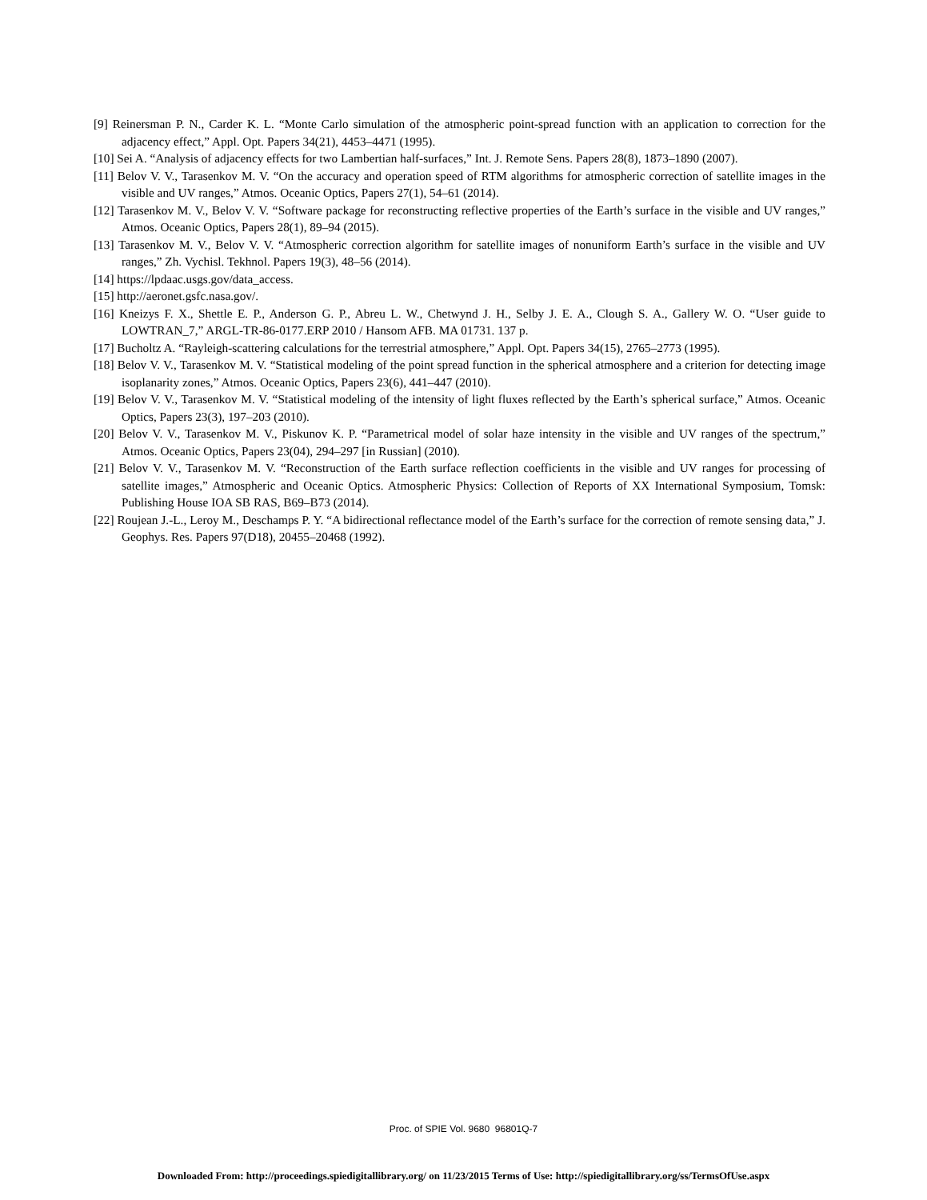[9] Reinersman P. N., Carder K. L. “Monte Carlo simulation of the atmospheric point-spread function with an application to correction for the adjacency effect,” Appl. Opt. Papers 34(21), 4453–4471 (1995).
[10] Sei A. “Analysis of adjacency effects for two Lambertian half-surfaces,” Int. J. Remote Sens. Papers 28(8), 1873–1890 (2007).
[11] Belov V. V., Tarasenkov M. V. “On the accuracy and operation speed of RTM algorithms for atmospheric correction of satellite images in the visible and UV ranges,” Atmos. Oceanic Optics, Papers 27(1), 54–61 (2014).
[12] Tarasenkov M. V., Belov V. V. “Software package for reconstructing reflective properties of the Earth’s surface in the visible and UV ranges,” Atmos. Oceanic Optics, Papers 28(1), 89–94 (2015).
[13] Tarasenkov M. V., Belov V. V. “Atmospheric correction algorithm for satellite images of nonuniform Earth’s surface in the visible and UV ranges,” Zh. Vychisl. Tekhnol. Papers 19(3), 48–56 (2014).
[14] https://lpdaac.usgs.gov/data_access.
[15] http://aeronet.gsfc.nasa.gov/.
[16] Kneizys F. X., Shettle E. P., Anderson G. P., Abreu L. W., Chetwynd J. H., Selby J. E. A., Clough S. A., Gallery W. O. “User guide to LOWTRAN_7,” ARGL-TR-86-0177.ERP 2010 / Hansom AFB. MA 01731. 137 p.
[17] Bucholtz A. “Rayleigh-scattering calculations for the terrestrial atmosphere,” Appl. Opt. Papers 34(15), 2765–2773 (1995).
[18] Belov V. V., Tarasenkov M. V. “Statistical modeling of the point spread function in the spherical atmosphere and a criterion for detecting image isoplanarity zones,” Atmos. Oceanic Optics, Papers 23(6), 441–447 (2010).
[19] Belov V. V., Tarasenkov M. V. “Statistical modeling of the intensity of light fluxes reflected by the Earth’s spherical surface,” Atmos. Oceanic Optics, Papers 23(3), 197–203 (2010).
[20] Belov V. V., Tarasenkov M. V., Piskunov K. P. “Parametrical model of solar haze intensity in the visible and UV ranges of the spectrum,” Atmos. Oceanic Optics, Papers 23(04), 294–297 [in Russian] (2010).
[21] Belov V. V., Tarasenkov M. V. “Reconstruction of the Earth surface reflection coefficients in the visible and UV ranges for processing of satellite images,” Atmospheric and Oceanic Optics. Atmospheric Physics: Collection of Reports of XX International Symposium, Tomsk: Publishing House IOA SB RAS, B69–B73 (2014).
[22] Roujean J.-L., Leroy M., Deschamps P. Y. “A bidirectional reflectance model of the Earth’s surface for the correction of remote sensing data,” J. Geophys. Res. Papers 97(D18), 20455–20468 (1992).
Proc. of SPIE Vol. 9680 96801Q-7
Downloaded From: http://proceedings.spiedigitallibrary.org/ on 11/23/2015 Terms of Use: http://spiedigitallibrary.org/ss/TermsOfUse.aspx